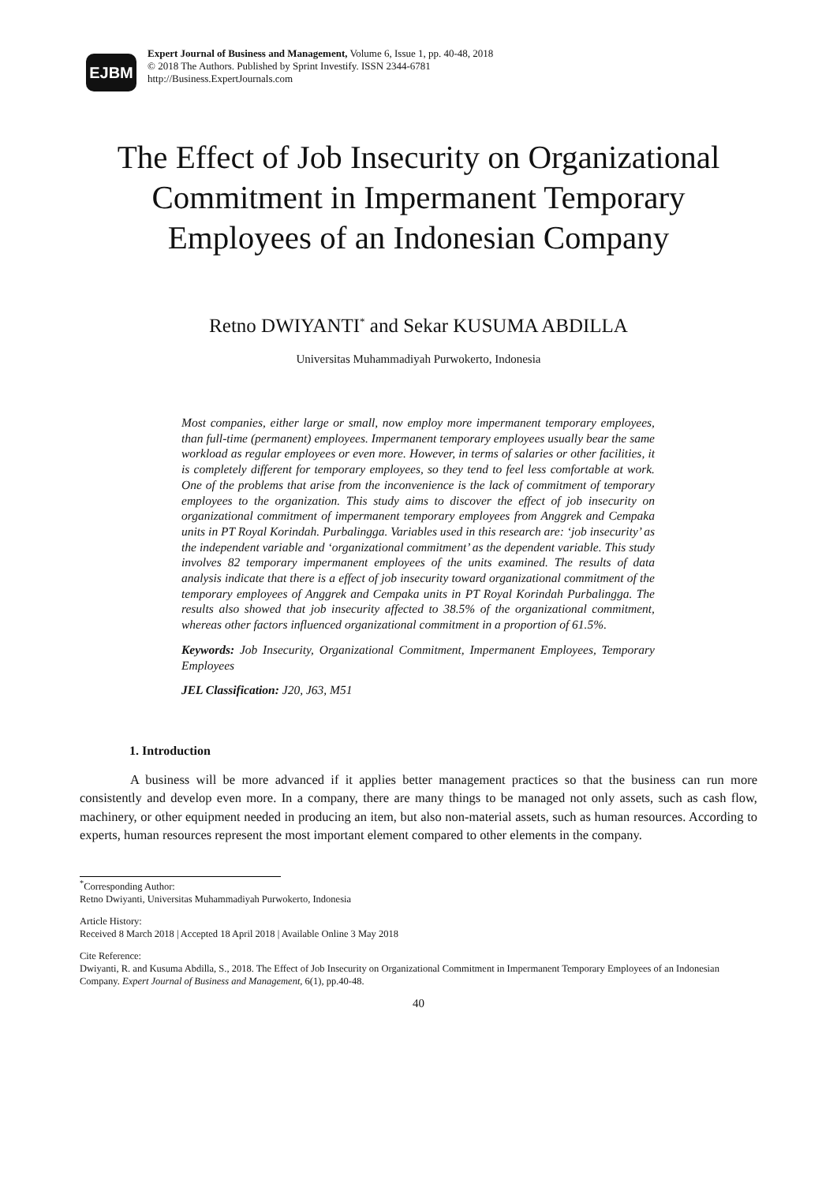EJBM
Expert Journal of Business and Management, Volume 6, Issue 1, pp. 40-48, 2018
© 2018 The Authors. Published by Sprint Investify. ISSN 2344-6781
http://Business.ExpertJournals.com
The Effect of Job Insecurity on Organizational Commitment in Impermanent Temporary Employees of an Indonesian Company
Retno DWIYANTI<sup>*</sup> and Sekar KUSUMA ABDILLA
Universitas Muhammadiyah Purwokerto, Indonesia
Most companies, either large or small, now employ more impermanent temporary employees, than full-time (permanent) employees. Impermanent temporary employees usually bear the same workload as regular employees or even more. However, in terms of salaries or other facilities, it is completely different for temporary employees, so they tend to feel less comfortable at work. One of the problems that arise from the inconvenience is the lack of commitment of temporary employees to the organization. This study aims to discover the effect of job insecurity on organizational commitment of impermanent temporary employees from Anggrek and Cempaka units in PT Royal Korindah. Purbalingga. Variables used in this research are: ‘job insecurity’ as the independent variable and ‘organizational commitment’ as the dependent variable. This study involves 82 temporary impermanent employees of the units examined. The results of data analysis indicate that there is a effect of job insecurity toward organizational commitment of the temporary employees of Anggrek and Cempaka units in PT Royal Korindah Purbalingga. The results also showed that job insecurity affected to 38.5% of the organizational commitment, whereas other factors influenced organizational commitment in a proportion of 61.5%.
Keywords: Job Insecurity, Organizational Commitment, Impermanent Employees, Temporary Employees
JEL Classification: J20, J63, M51
1. Introduction
A business will be more advanced if it applies better management practices so that the business can run more consistently and develop even more. In a company, there are many things to be managed not only assets, such as cash flow, machinery, or other equipment needed in producing an item, but also non-material assets, such as human resources. According to experts, human resources represent the most important element compared to other elements in the company.
<sup>*</sup> Corresponding Author:
Retno Dwiyanti, Universitas Muhammadiyah Purwokerto, Indonesia
Article History:
Received 8 March 2018 | Accepted 18 April 2018 | Available Online 3 May 2018
Cite Reference:
Dwiyanti, R. and Kusuma Abdilla, S., 2018. The Effect of Job Insecurity on Organizational Commitment in Impermanent Temporary Employees of an Indonesian Company. Expert Journal of Business and Management, 6(1), pp.40-48.
40